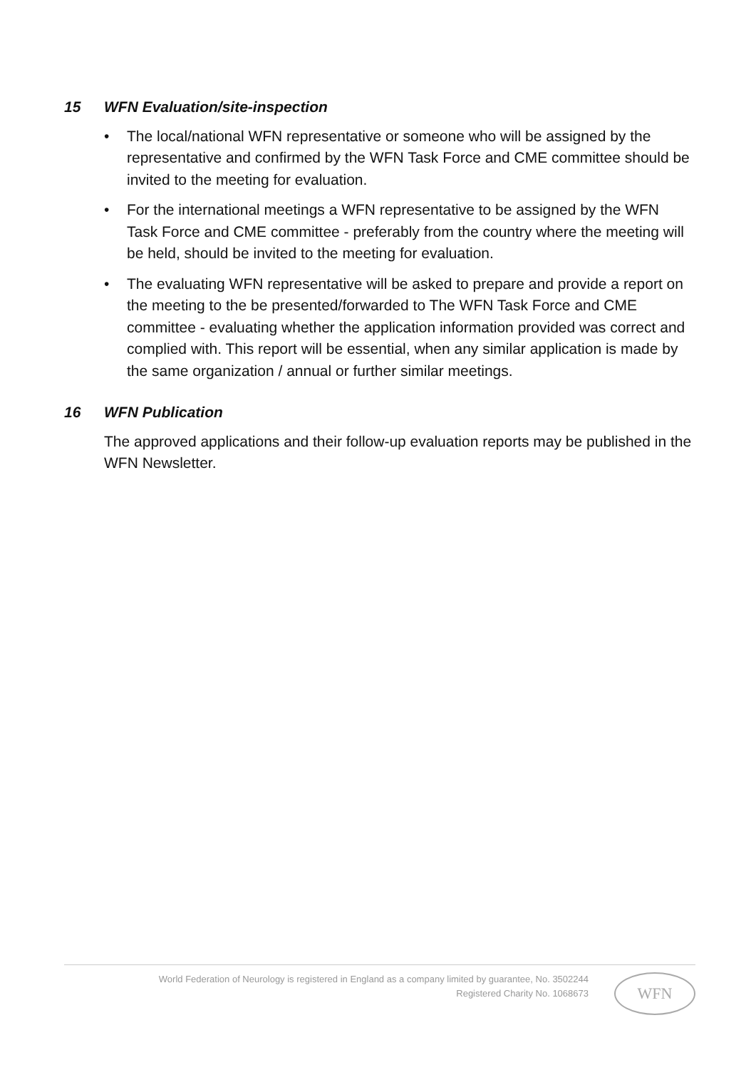15 WFN Evaluation/site-inspection
• The local/national WFN representative or someone who will be assigned by the representative and confirmed by the WFN Task Force and CME committee should be invited to the meeting for evaluation.
• For the international meetings a WFN representative to be assigned by the WFN Task Force and CME committee - preferably from the country where the meeting will be held, should be invited to the meeting for evaluation.
• The evaluating WFN representative will be asked to prepare and provide a report on the meeting to the be presented/forwarded to The WFN Task Force and CME committee - evaluating whether the application information provided was correct and complied with. This report will be essential, when any similar application is made by the same organization / annual or further similar meetings.
16 WFN Publication
The approved applications and their follow-up evaluation reports may be published in the WFN Newsletter.
World Federation of Neurology is registered in England as a company limited by guarantee, No. 3502244
Registered Charity No. 1068673
WFN